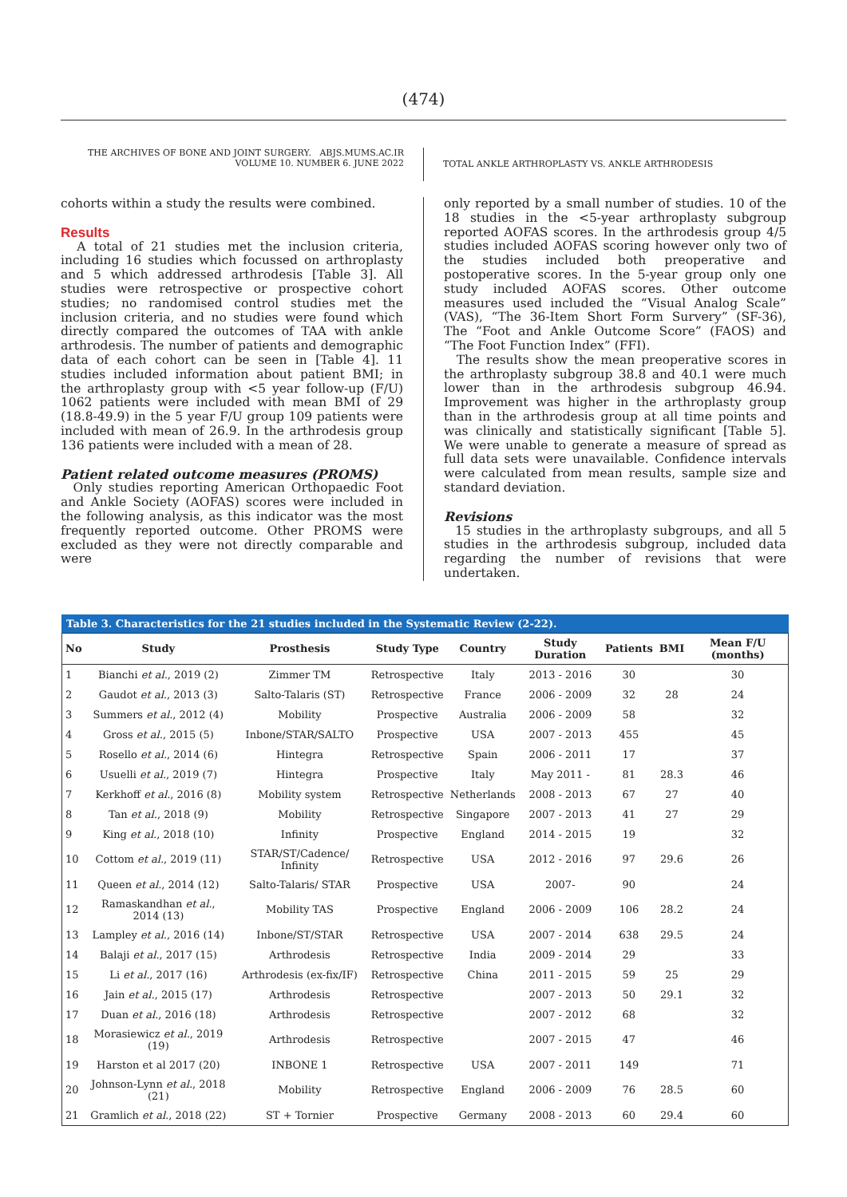(474)
THE ARCHIVES OF BONE AND JOINT SURGERY. ABJS.MUMS.AC.IR
VOLUME 10. NUMBER 6. JUNE 2022
TOTAL ANKLE ARTHROPLASTY VS. ANKLE ARTHRODESIS
cohorts within a study the results were combined.
Results
A total of 21 studies met the inclusion criteria, including 16 studies which focussed on arthroplasty and 5 which addressed arthrodesis [Table 3]. All studies were retrospective or prospective cohort studies; no randomised control studies met the inclusion criteria, and no studies were found which directly compared the outcomes of TAA with ankle arthrodesis. The number of patients and demographic data of each cohort can be seen in [Table 4]. 11 studies included information about patient BMI; in the arthroplasty group with <5 year follow-up (F/U) 1062 patients were included with mean BMI of 29 (18.8-49.9) in the 5 year F/U group 109 patients were included with mean of 26.9. In the arthrodesis group 136 patients were included with a mean of 28.
Patient related outcome measures (PROMS)
Only studies reporting American Orthopaedic Foot and Ankle Society (AOFAS) scores were included in the following analysis, as this indicator was the most frequently reported outcome. Other PROMS were excluded as they were not directly comparable and were
only reported by a small number of studies. 10 of the 18 studies in the <5-year arthroplasty subgroup reported AOFAS scores. In the arthrodesis group 4/5 studies included AOFAS scoring however only two of the studies included both preoperative and postoperative scores. In the 5-year group only one study included AOFAS scores. Other outcome measures used included the “Visual Analog Scale” (VAS), “The 36-Item Short Form Survery” (SF-36), The “Foot and Ankle Outcome Score” (FAOS) and “The Foot Function Index” (FFI).
The results show the mean preoperative scores in the arthroplasty subgroup 38.8 and 40.1 were much lower than in the arthrodesis subgroup 46.94. Improvement was higher in the arthroplasty group than in the arthrodesis group at all time points and was clinically and statistically significant [Table 5]. We were unable to generate a measure of spread as full data sets were unavailable. Confidence intervals were calculated from mean results, sample size and standard deviation.
Revisions
15 studies in the arthroplasty subgroups, and all 5 studies in the arthrodesis subgroup, included data regarding the number of revisions that were undertaken.
Table 3. Characteristics for the 21 studies included in the Systematic Review (2-22).
| No | Study | Prosthesis | Study Type | Country | Study Duration | Patients | BMI | Mean F/U (months) |
| --- | --- | --- | --- | --- | --- | --- | --- | --- |
| 1 | Bianchi et al. , 2019 (2) | Zimmer TM | Retrospective | Italy | 2013 - 2016 | 30 | | 30 |
| 2 | Gaudot et al. , 2013 (3) | Salto-Talaris (ST) | Retrospective | France | 2006 - 2009 | 32 | 28 | 24 |
| 3 | Summers et al. , 2012 (4) | Mobility | Prospective | Australia | 2006 - 2009 | 58 | | 32 |
| 4 | Gross et al. , 2015 (5) | Inbone/STAR/SALTO | Prospective | USA | 2007 - 2013 | 455 | | 45 |
| 5 | Rosello et al. , 2014 (6) | Hintegra | Retrospective | Spain | 2006 - 2011 | 17 | | 37 |
| 6 | Usuelli et al. , 2019 (7) | Hintegra | Prospective | Italy | May 2011 - | 81 | 28.3 | 46 |
| 7 | Kerkhoff et al. , 2016 (8) | Mobility system | Retrospective | Netherlands | 2008 - 2013 | 67 | 27 | 40 |
| 8 | Tan et al. , 2018 (9) | Mobility | Retrospective | Singapore | 2007 - 2013 | 41 | 27 | 29 |
| 9 | King et al. , 2018 (10) | Infinity | Prospective | England | 2014 - 2015 | 19 | | 32 |
| 10 | Cottom et al. , 2019 (11) | STAR/ST/Cadence/ Infinity | Retrospective | USA | 2012 - 2016 | 97 | 29.6 | 26 |
| 11 | Queen et al. , 2014 (12) | Salto-Talaris/ STAR | Prospective | USA | 2007- | 90 | | 24 |
| 12 | Ramaskandhan et al. , 2014 (13) | Mobility TAS | Prospective | England | 2006 - 2009 | 106 | 28.2 | 24 |
| 13 | Lampley et al. , 2016 (14) | Inbone/ST/STAR | Retrospective | USA | 2007 - 2014 | 638 | 29.5 | 24 |
| 14 | Balaji et al. , 2017 (15) | Arthrodesis | Retrospective | India | 2009 - 2014 | 29 | | 33 |
| 15 | Li et al. , 2017 (16) | Arthrodesis (ex-fix/IF) | Retrospective | China | 2011 - 2015 | 59 | 25 | 29 |
| 16 | Jain et al. , 2015 (17) | Arthrodesis | Retrospective | | 2007 - 2013 | 50 | 29.1 | 32 |
| 17 | Duan et al. , 2016 (18) | Arthrodesis | Retrospective | | 2007 - 2012 | 68 | | 32 |
| 18 | Morasiewicz et al. , 2019 (19) | Arthrodesis | Retrospective | | 2007 - 2015 | 47 | | 46 |
| 19 | Harston et al 2017 (20) | INBONE 1 | Retrospective | USA | 2007 - 2011 | 149 | | 71 |
| 20 | Johnson-Lynn et al. , 2018 (21) | Mobility | Retrospective | England | 2006 - 2009 | 76 | 28.5 | 60 |
| 21 | Gramlich et al. , 2018 (22) | ST + Tornier | Prospective | Germany | 2008 - 2013 | 60 | 29.4 | 60 |